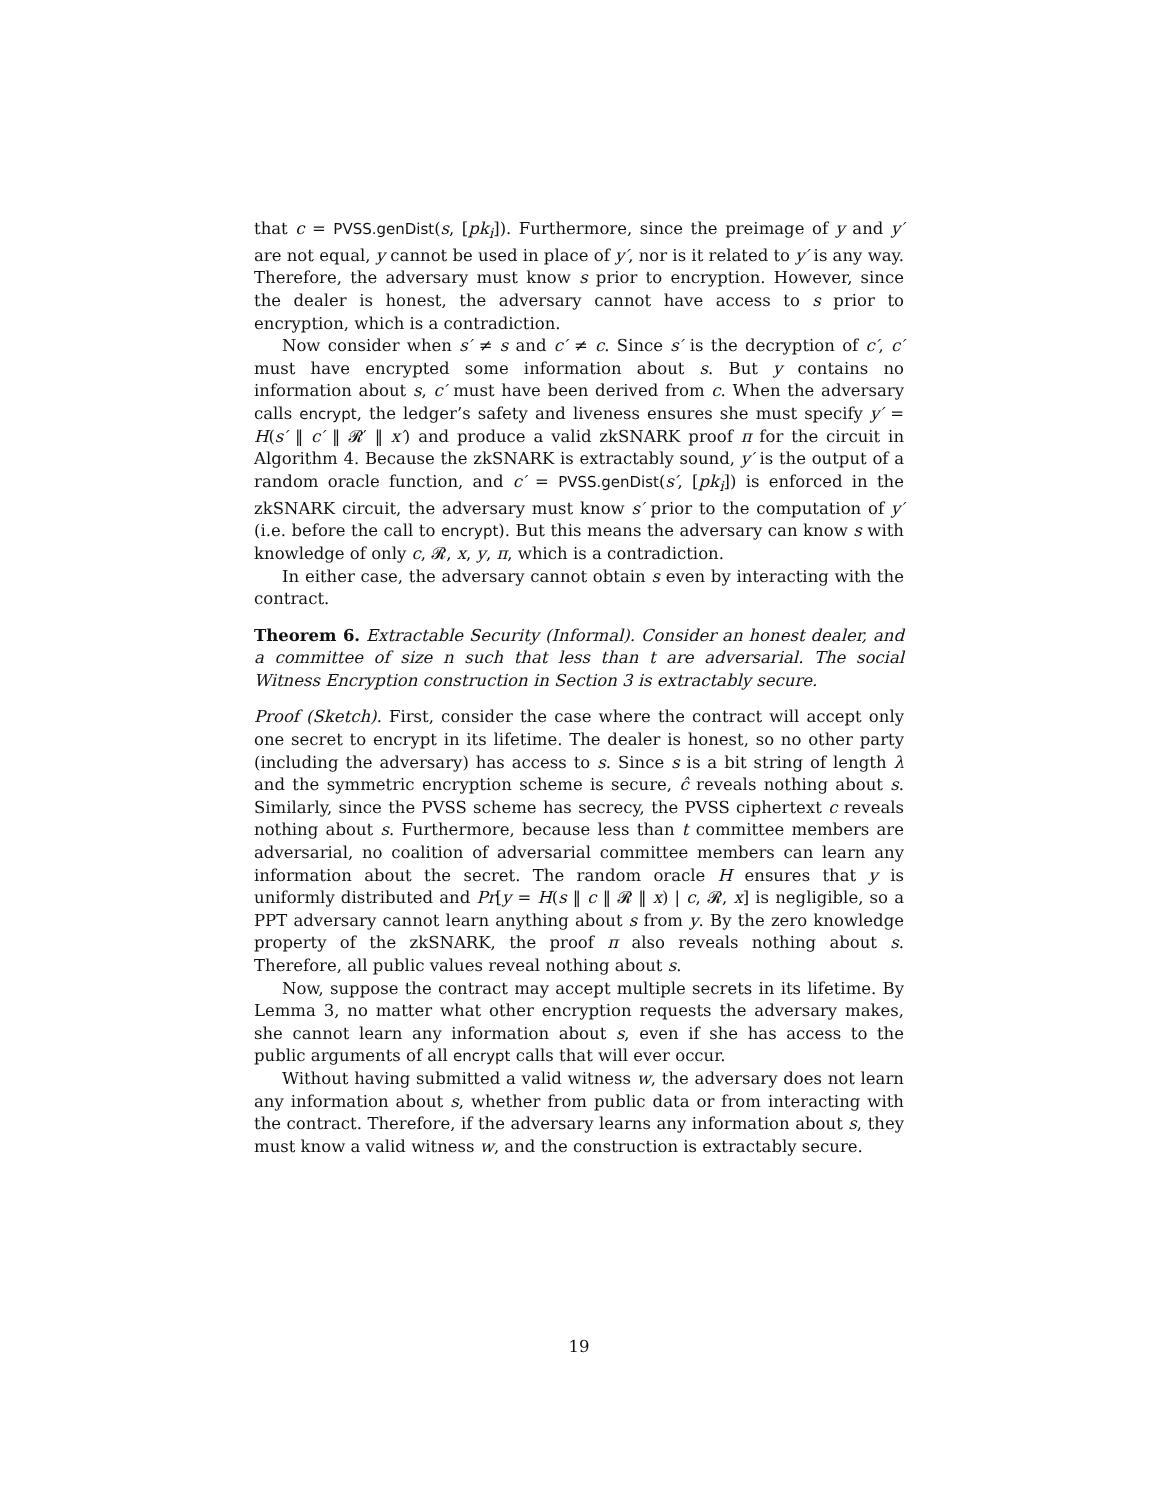that c = PVSS.genDist(s, [pk<sub>i</sub>]). Furthermore, since the preimage of y and y′ are not equal, y cannot be used in place of y′, nor is it related to y′ is any way. Therefore, the adversary must know s prior to encryption. However, since the dealer is honest, the adversary cannot have access to s prior to encryption, which is a contradiction.
Now consider when s′ ≠ s and c′ ≠ c. Since s′ is the decryption of c′, c′ must have encrypted some information about s. But y contains no information about s, c′ must have been derived from c. When the adversary calls encrypt, the ledger’s safety and liveness ensures she must specify y′ = H(s′ ‖ c′ ‖ 𝓡′ ‖ x′) and produce a valid zkSNARK proof π for the circuit in Algorithm 4. Because the zkSNARK is extractably sound, y′ is the output of a random oracle function, and c′ = PVSS.genDist(s′, [pk<sub>i</sub>]) is enforced in the zkSNARK circuit, the adversary must know s′ prior to the computation of y′ (i.e. before the call to encrypt). But this means the adversary can know s with knowledge of only c, 𝓡, x, y, π, which is a contradiction.
In either case, the adversary cannot obtain s even by interacting with the contract.
Theorem 6. Extractable Security (Informal). Consider an honest dealer, and a committee of size n such that less than t are adversarial. The social Witness Encryption construction in Section 3 is extractably secure.
Proof (Sketch). First, consider the case where the contract will accept only one secret to encrypt in its lifetime. The dealer is honest, so no other party (including the adversary) has access to s. Since s is a bit string of length λ and the symmetric encryption scheme is secure, ĉ reveals nothing about s. Similarly, since the PVSS scheme has secrecy, the PVSS ciphertext c reveals nothing about s. Furthermore, because less than t committee members are adversarial, no coalition of adversarial committee members can learn any information about the secret. The random oracle H ensures that y is uniformly distributed and Pr[y = H(s ‖ c ‖ 𝓡 ‖ x) | c, 𝓡, x] is negligible, so a PPT adversary cannot learn anything about s from y. By the zero knowledge property of the zkSNARK, the proof π also reveals nothing about s. Therefore, all public values reveal nothing about s.
Now, suppose the contract may accept multiple secrets in its lifetime. By Lemma 3, no matter what other encryption requests the adversary makes, she cannot learn any information about s, even if she has access to the public arguments of all encrypt calls that will ever occur.
Without having submitted a valid witness w, the adversary does not learn any information about s, whether from public data or from interacting with the contract. Therefore, if the adversary learns any information about s, they must know a valid witness w, and the construction is extractably secure.
19